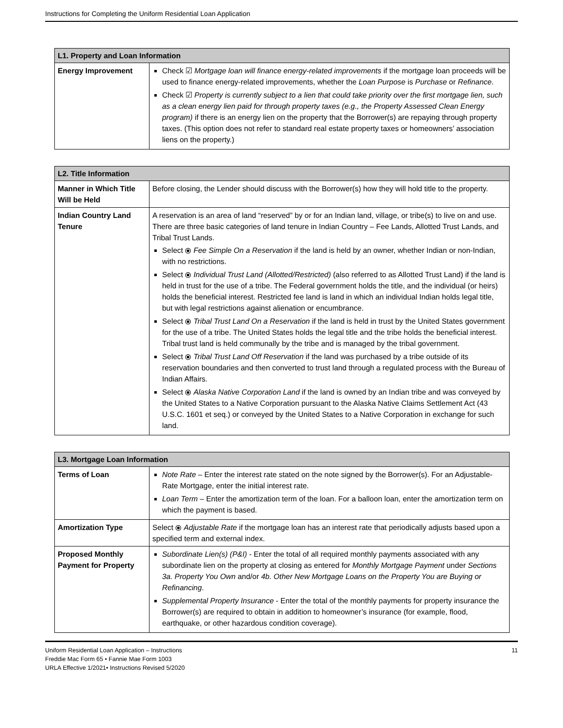Instructions for Completing the Uniform Residential Loan Application
| L1. Property and Loan Information | |
| --- | --- |
| Energy Improvement | Check ☑ Mortgage loan will finance energy-related improvements if the mortgage loan proceeds will be used to finance energy-related improvements, whether the Loan Purpose is Purchase or Refinance . Check ☑ Property is currently subject to a lien that could take priority over the first mortgage lien, such as a clean energy lien paid for through property taxes (e.g., the Property Assessed Clean Energy program) if there is an energy lien on the property that the Borrower(s) are repaying through property taxes. (This option does not refer to standard real estate property taxes or homeowners’ association liens on the property.) |
| L2. Title Information | |
| --- | --- |
| Manner in Which Title Will be Held | Before closing, the Lender should discuss with the Borrower(s) how they will hold title to the property. |
| Indian Country Land Tenure | A reservation is an area of land “reserved” by or for an Indian land, village, or tribe(s) to live on and use. There are three basic categories of land tenure in Indian Country – Fee Lands, Allotted Trust Lands, and Tribal Trust Lands. Select ⦿ Fee Simple On a Reservation if the land is held by an owner, whether Indian or non-Indian, with no restrictions. Select ⦿ Individual Trust Land (Allotted/Restricted) (also referred to as Allotted Trust Land) if the land is held in trust for the use of a tribe. The Federal government holds the title, and the individual (or heirs) holds the beneficial interest. Restricted fee land is land in which an individual Indian holds legal title, but with legal restrictions against alienation or encumbrance. Select ⦿ Tribal Trust Land On a Reservation if the land is held in trust by the United States government for the use of a tribe. The United States holds the legal title and the tribe holds the beneficial interest. Tribal trust land is held communally by the tribe and is managed by the tribal government. Select ⦿ Tribal Trust Land Off Reservation if the land was purchased by a tribe outside of its reservation boundaries and then converted to trust land through a regulated process with the Bureau of Indian Affairs. Select ⦿ Alaska Native Corporation Land if the land is owned by an Indian tribe and was conveyed by the United States to a Native Corporation pursuant to the Alaska Native Claims Settlement Act (43 U.S.C. 1601 et seq.) or conveyed by the United States to a Native Corporation in exchange for such land. |
| L3. Mortgage Loan Information | |
| --- | --- |
| Terms of Loan | Note Rate – Enter the interest rate stated on the note signed by the Borrower(s). For an Adjustable-Rate Mortgage, enter the initial interest rate. Loan Term – Enter the amortization term of the loan. For a balloon loan, enter the amortization term on which the payment is based. |
| Amortization Type | Select ⦿ Adjustable Rate if the mortgage loan has an interest rate that periodically adjusts based upon a specified term and external index. |
| Proposed Monthly Payment for Property | Subordinate Lien(s) (P&I) - Enter the total of all required monthly payments associated with any subordinate lien on the property at closing as entered for Monthly Mortgage Payment under Sections 3a. Property You Own and/or 4b. Other New Mortgage Loans on the Property You are Buying or Refinancing . Supplemental Property Insurance - Enter the total of the monthly payments for property insurance the Borrower(s) are required to obtain in addition to homeowner’s insurance (for example, flood, earthquake, or other hazardous condition coverage). |
Uniform Residential Loan Application – Instructions
Freddie Mac Form 65 • Fannie Mae Form 1003
URLA Effective 1/2021• Instructions Revised 5/2020
11